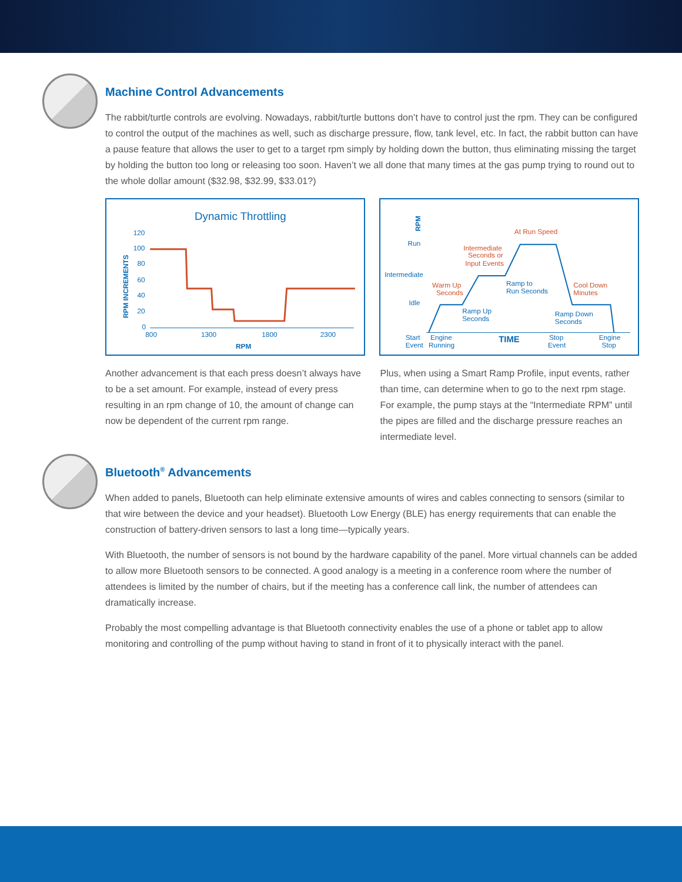Machine Control Advancements
The rabbit/turtle controls are evolving. Nowadays, rabbit/turtle buttons don’t have to control just the rpm. They can be configured to control the output of the machines as well, such as discharge pressure, flow, tank level, etc. In fact, the rabbit button can have a pause feature that allows the user to get to a target rpm simply by holding down the button, thus eliminating missing the target by holding the button too long or releasing too soon. Haven’t we all done that many times at the gas pump trying to round out to the whole dollar amount ($32.98, $32.99, $33.01?)
Dynamic Throttling
120
100
80
60
40
20
0
800
1300
1800
2300
RPM
RPM INCREMENTS
RPM
Run
Intermediate
Idle
At Run Speed
Intermediate
Seconds or
Input Events
Warm Up
Seconds
Ramp to
Run Seconds
Cool Down
Minutes
Ramp Up
Seconds
Ramp Down
Seconds
Start
Event
Engine
Running
TIME
Stop
Event
Engine
Stop
Another advancement is that each press doesn’t always have to be a set amount. For example, instead of every press resulting in an rpm change of 10, the amount of change can now be dependent of the current rpm range.
Plus, when using a Smart Ramp Profile, input events, rather than time, can determine when to go to the next rpm stage. For example, the pump stays at the “Intermediate RPM” until the pipes are filled and the discharge pressure reaches an intermediate level.
Bluetooth<sup>®</sup> Advancements
When added to panels, Bluetooth can help eliminate extensive amounts of wires and cables connecting to sensors (similar to that wire between the device and your headset). Bluetooth Low Energy (BLE) has energy requirements that can enable the construction of battery-driven sensors to last a long time—typically years.
With Bluetooth, the number of sensors is not bound by the hardware capability of the panel. More virtual channels can be added to allow more Bluetooth sensors to be connected. A good analogy is a meeting in a conference room where the number of attendees is limited by the number of chairs, but if the meeting has a conference call link, the number of attendees can dramatically increase.
Probably the most compelling advantage is that Bluetooth connectivity enables the use of a phone or tablet app to allow monitoring and controlling of the pump without having to stand in front of it to physically interact with the panel.